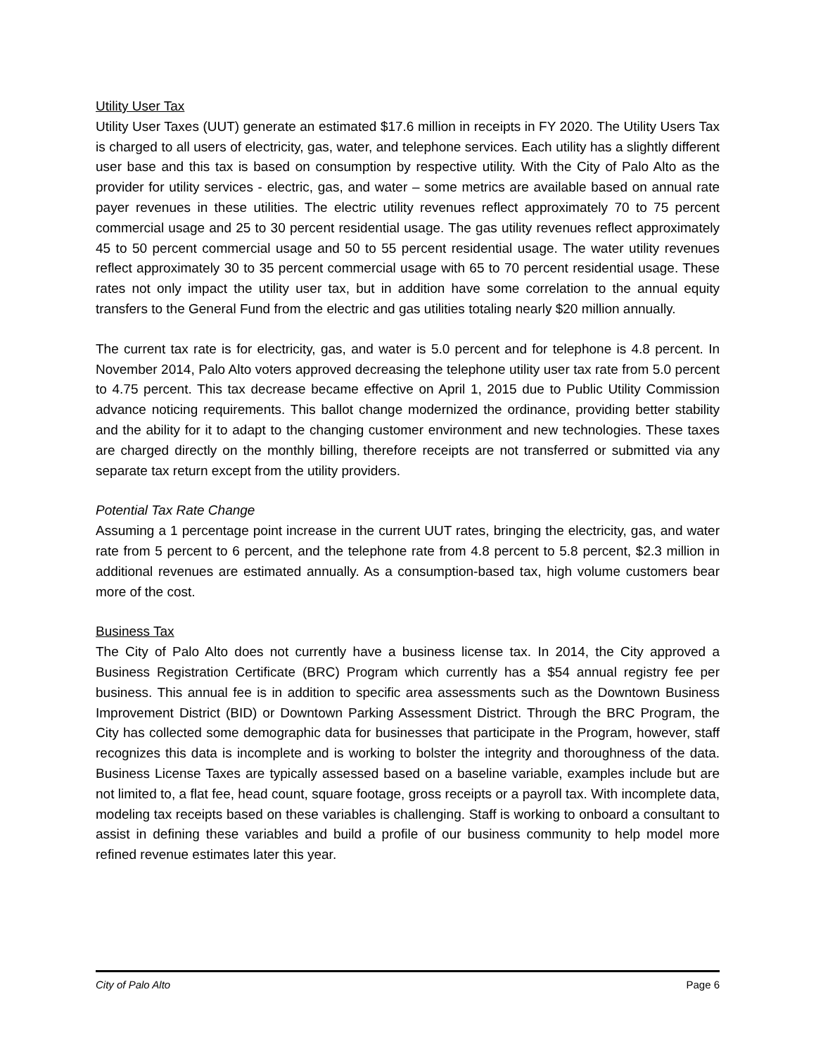Utility User Tax
Utility User Taxes (UUT) generate an estimated $17.6 million in receipts in FY 2020. The Utility Users Tax is charged to all users of electricity, gas, water, and telephone services. Each utility has a slightly different user base and this tax is based on consumption by respective utility. With the City of Palo Alto as the provider for utility services - electric, gas, and water – some metrics are available based on annual rate payer revenues in these utilities. The electric utility revenues reflect approximately 70 to 75 percent commercial usage and 25 to 30 percent residential usage. The gas utility revenues reflect approximately 45 to 50 percent commercial usage and 50 to 55 percent residential usage. The water utility revenues reflect approximately 30 to 35 percent commercial usage with 65 to 70 percent residential usage. These rates not only impact the utility user tax, but in addition have some correlation to the annual equity transfers to the General Fund from the electric and gas utilities totaling nearly $20 million annually.
The current tax rate is for electricity, gas, and water is 5.0 percent and for telephone is 4.8 percent. In November 2014, Palo Alto voters approved decreasing the telephone utility user tax rate from 5.0 percent to 4.75 percent. This tax decrease became effective on April 1, 2015 due to Public Utility Commission advance noticing requirements. This ballot change modernized the ordinance, providing better stability and the ability for it to adapt to the changing customer environment and new technologies. These taxes are charged directly on the monthly billing, therefore receipts are not transferred or submitted via any separate tax return except from the utility providers.
Potential Tax Rate Change
Assuming a 1 percentage point increase in the current UUT rates, bringing the electricity, gas, and water rate from 5 percent to 6 percent, and the telephone rate from 4.8 percent to 5.8 percent, $2.3 million in additional revenues are estimated annually. As a consumption-based tax, high volume customers bear more of the cost.
Business Tax
The City of Palo Alto does not currently have a business license tax. In 2014, the City approved a Business Registration Certificate (BRC) Program which currently has a $54 annual registry fee per business. This annual fee is in addition to specific area assessments such as the Downtown Business Improvement District (BID) or Downtown Parking Assessment District. Through the BRC Program, the City has collected some demographic data for businesses that participate in the Program, however, staff recognizes this data is incomplete and is working to bolster the integrity and thoroughness of the data. Business License Taxes are typically assessed based on a baseline variable, examples include but are not limited to, a flat fee, head count, square footage, gross receipts or a payroll tax. With incomplete data, modeling tax receipts based on these variables is challenging. Staff is working to onboard a consultant to assist in defining these variables and build a profile of our business community to help model more refined revenue estimates later this year.
City of Palo Alto Page 6